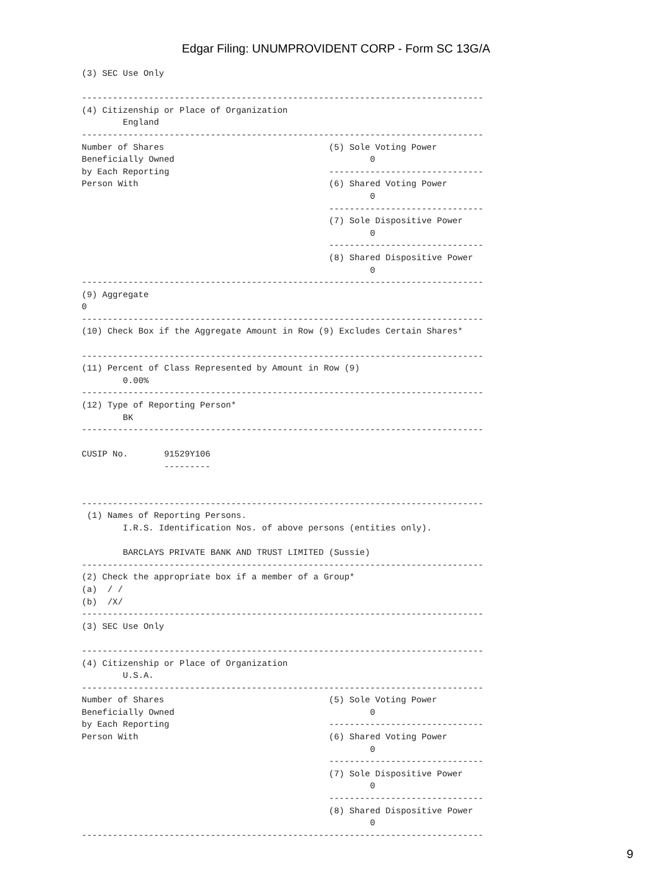Edgar Filing: UNUMPROVIDENT CORP - Form SC 13G/A
(3) SEC Use Only

------------------------------------------------------------------------------
(4) Citizenship or Place of Organization
        England
------------------------------------------------------------------------------
Number of Shares                                (5) Sole Voting Power
Beneficially Owned                                      0
by Each Reporting                               ------------------------------
Person With                                     (6) Shared Voting Power
                                                        0
                                                ------------------------------
                                                (7) Sole Dispositive Power
                                                        0
                                                ------------------------------
                                                (8) Shared Dispositive Power
                                                        0
------------------------------------------------------------------------------
(9) Aggregate
0
------------------------------------------------------------------------------
(10) Check Box if the Aggregate Amount in Row (9) Excludes Certain Shares*

------------------------------------------------------------------------------
(11) Percent of Class Represented by Amount in Row (9)
        0.00%
------------------------------------------------------------------------------
(12) Type of Reporting Person*
        BK
------------------------------------------------------------------------------

CUSIP No.       91529Y106
                ---------


------------------------------------------------------------------------------
 (1) Names of Reporting Persons.
        I.R.S. Identification Nos. of above persons (entities only).

        BARCLAYS PRIVATE BANK AND TRUST LIMITED (Sussie)
------------------------------------------------------------------------------
(2) Check the appropriate box if a member of a Group*
(a)  / /
(b)  /X/
------------------------------------------------------------------------------
(3) SEC Use Only

------------------------------------------------------------------------------
(4) Citizenship or Place of Organization
        U.S.A.
------------------------------------------------------------------------------
Number of Shares                                (5) Sole Voting Power
Beneficially Owned                                      0
by Each Reporting                               ------------------------------
Person With                                     (6) Shared Voting Power
                                                        0
                                                ------------------------------
                                                (7) Sole Dispositive Power
                                                        0
                                                ------------------------------
                                                (8) Shared Dispositive Power
                                                        0
------------------------------------------------------------------------------
9